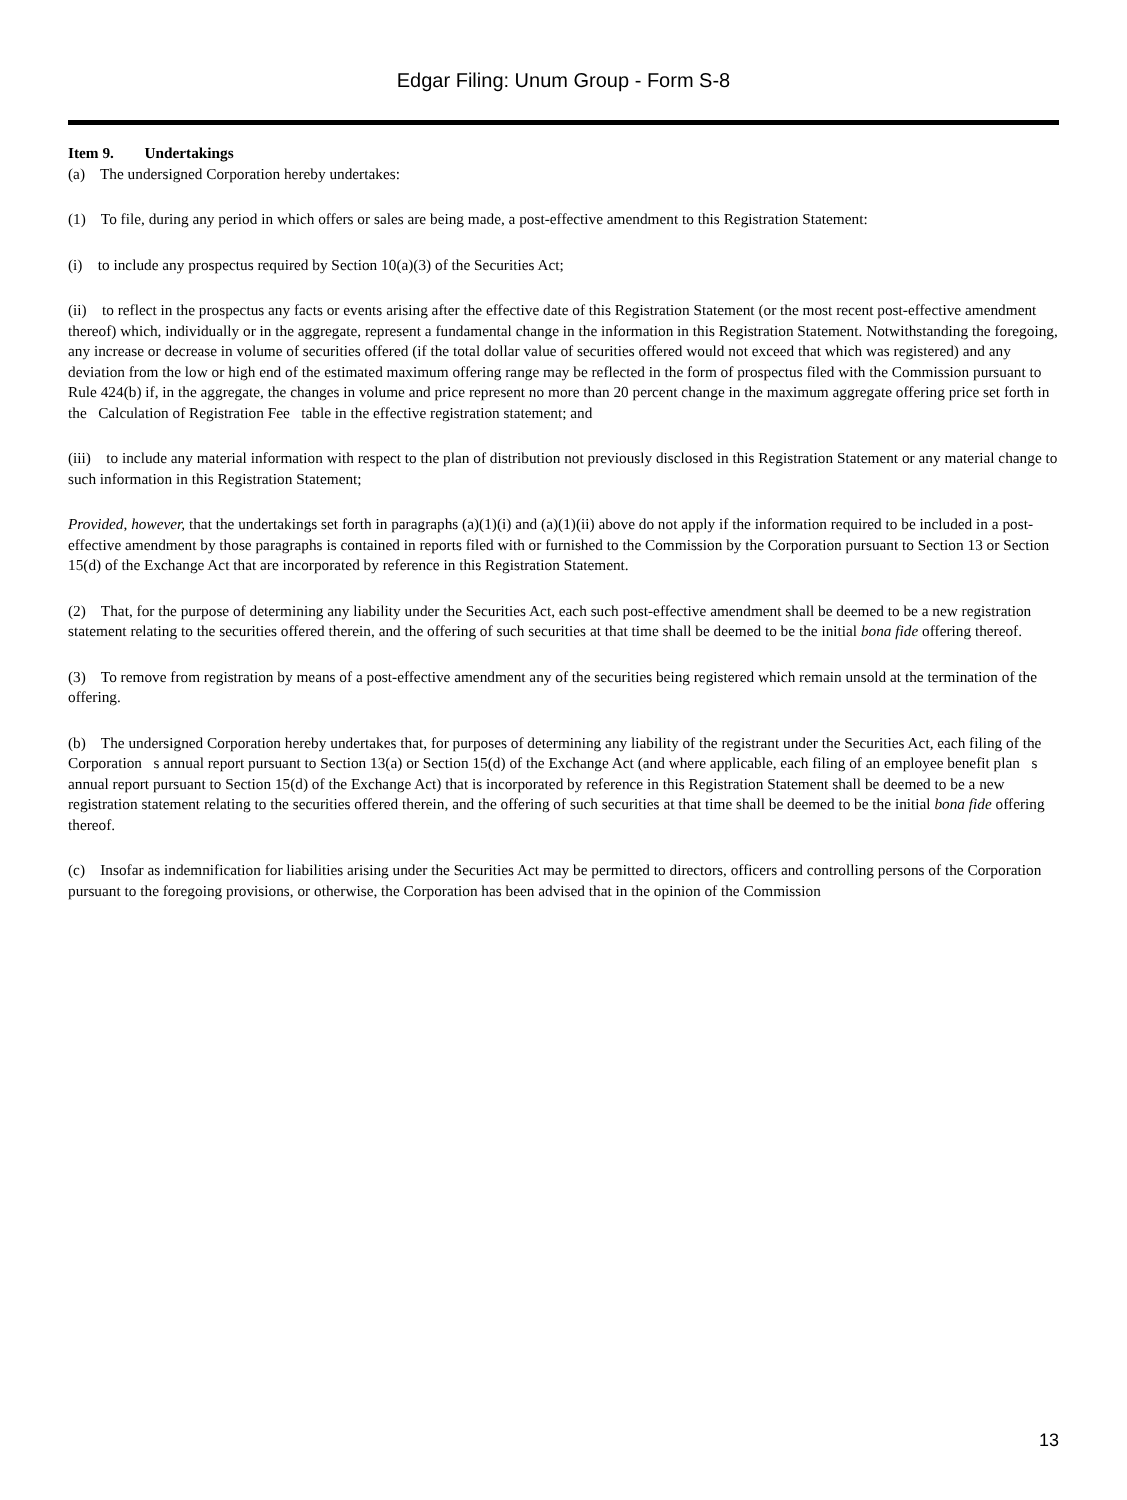Edgar Filing: Unum Group - Form S-8
Item 9. Undertakings
(a) The undersigned Corporation hereby undertakes:
(1) To file, during any period in which offers or sales are being made, a post-effective amendment to this Registration Statement:
(i) to include any prospectus required by Section 10(a)(3) of the Securities Act;
(ii) to reflect in the prospectus any facts or events arising after the effective date of this Registration Statement (or the most recent post-effective amendment thereof) which, individually or in the aggregate, represent a fundamental change in the information in this Registration Statement. Notwithstanding the foregoing, any increase or decrease in volume of securities offered (if the total dollar value of securities offered would not exceed that which was registered) and any deviation from the low or high end of the estimated maximum offering range may be reflected in the form of prospectus filed with the Commission pursuant to Rule 424(b) if, in the aggregate, the changes in volume and price represent no more than 20 percent change in the maximum aggregate offering price set forth in the Calculation of Registration Fee table in the effective registration statement; and
(iii) to include any material information with respect to the plan of distribution not previously disclosed in this Registration Statement or any material change to such information in this Registration Statement;
Provided, however, that the undertakings set forth in paragraphs (a)(1)(i) and (a)(1)(ii) above do not apply if the information required to be included in a post-effective amendment by those paragraphs is contained in reports filed with or furnished to the Commission by the Corporation pursuant to Section 13 or Section 15(d) of the Exchange Act that are incorporated by reference in this Registration Statement.
(2) That, for the purpose of determining any liability under the Securities Act, each such post-effective amendment shall be deemed to be a new registration statement relating to the securities offered therein, and the offering of such securities at that time shall be deemed to be the initial bona fide offering thereof.
(3) To remove from registration by means of a post-effective amendment any of the securities being registered which remain unsold at the termination of the offering.
(b) The undersigned Corporation hereby undertakes that, for purposes of determining any liability of the registrant under the Securities Act, each filing of the Corporation s annual report pursuant to Section 13(a) or Section 15(d) of the Exchange Act (and where applicable, each filing of an employee benefit plan s annual report pursuant to Section 15(d) of the Exchange Act) that is incorporated by reference in this Registration Statement shall be deemed to be a new registration statement relating to the securities offered therein, and the offering of such securities at that time shall be deemed to be the initial bona fide offering thereof.
(c) Insofar as indemnification for liabilities arising under the Securities Act may be permitted to directors, officers and controlling persons of the Corporation pursuant to the foregoing provisions, or otherwise, the Corporation has been advised that in the opinion of the Commission
13